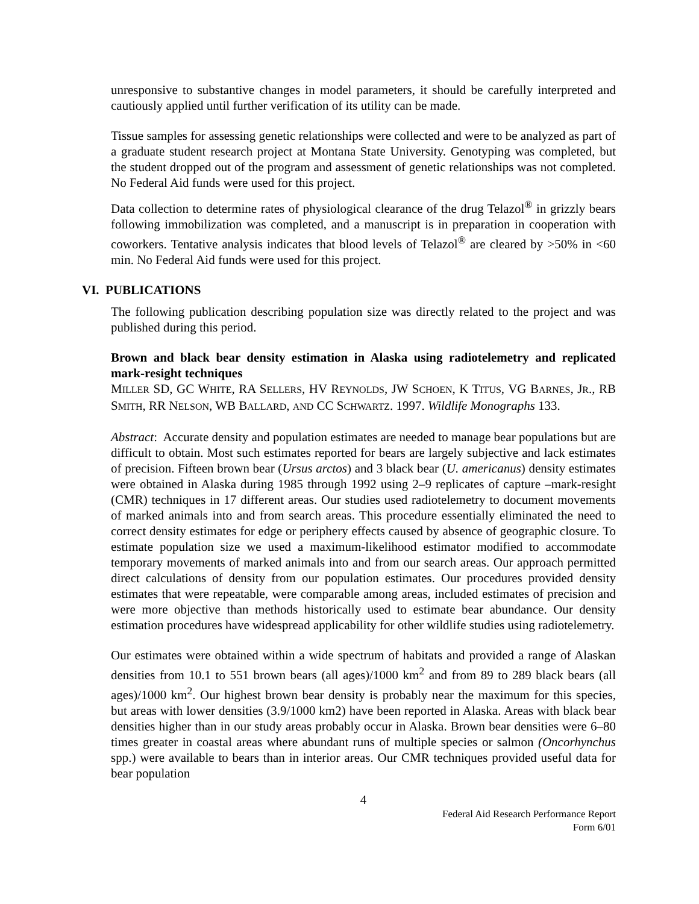unresponsive to substantive changes in model parameters, it should be carefully interpreted and cautiously applied until further verification of its utility can be made.
Tissue samples for assessing genetic relationships were collected and were to be analyzed as part of a graduate student research project at Montana State University. Genotyping was completed, but the student dropped out of the program and assessment of genetic relationships was not completed. No Federal Aid funds were used for this project.
Data collection to determine rates of physiological clearance of the drug Telazol<sup>®</sup> in grizzly bears following immobilization was completed, and a manuscript is in preparation in cooperation with coworkers. Tentative analysis indicates that blood levels of Telazol<sup>®</sup> are cleared by >50% in <60 min. No Federal Aid funds were used for this project.
VI. PUBLICATIONS
The following publication describing population size was directly related to the project and was published during this period.
Brown and black bear density estimation in Alaska using radiotelemetry and replicated mark-resight techniques
MILLER SD, GC WHITE, RA SELLERS, HV REYNOLDS, JW SCHOEN, K TITUS, VG BARNES, JR., RB SMITH, RR NELSON, WB BALLARD, AND CC SCHWARTZ. 1997. Wildlife Monographs 133.
Abstract: Accurate density and population estimates are needed to manage bear populations but are difficult to obtain. Most such estimates reported for bears are largely subjective and lack estimates of precision. Fifteen brown bear (Ursus arctos) and 3 black bear (U. americanus) density estimates were obtained in Alaska during 1985 through 1992 using 2–9 replicates of capture –mark-resight (CMR) techniques in 17 different areas. Our studies used radiotelemetry to document movements of marked animals into and from search areas. This procedure essentially eliminated the need to correct density estimates for edge or periphery effects caused by absence of geographic closure. To estimate population size we used a maximum-likelihood estimator modified to accommodate temporary movements of marked animals into and from our search areas. Our approach permitted direct calculations of density from our population estimates. Our procedures provided density estimates that were repeatable, were comparable among areas, included estimates of precision and were more objective than methods historically used to estimate bear abundance. Our density estimation procedures have widespread applicability for other wildlife studies using radiotelemetry.
Our estimates were obtained within a wide spectrum of habitats and provided a range of Alaskan densities from 10.1 to 551 brown bears (all ages)/1000 km<sup>2</sup> and from 89 to 289 black bears (all ages)/1000 km<sup>2</sup>. Our highest brown bear density is probably near the maximum for this species, but areas with lower densities (3.9/1000 km2) have been reported in Alaska. Areas with black bear densities higher than in our study areas probably occur in Alaska. Brown bear densities were 6–80 times greater in coastal areas where abundant runs of multiple species or salmon (Oncorhynchus spp.) were available to bears than in interior areas. Our CMR techniques provided useful data for bear population
4
Federal Aid Research Performance Report
Form 6/01